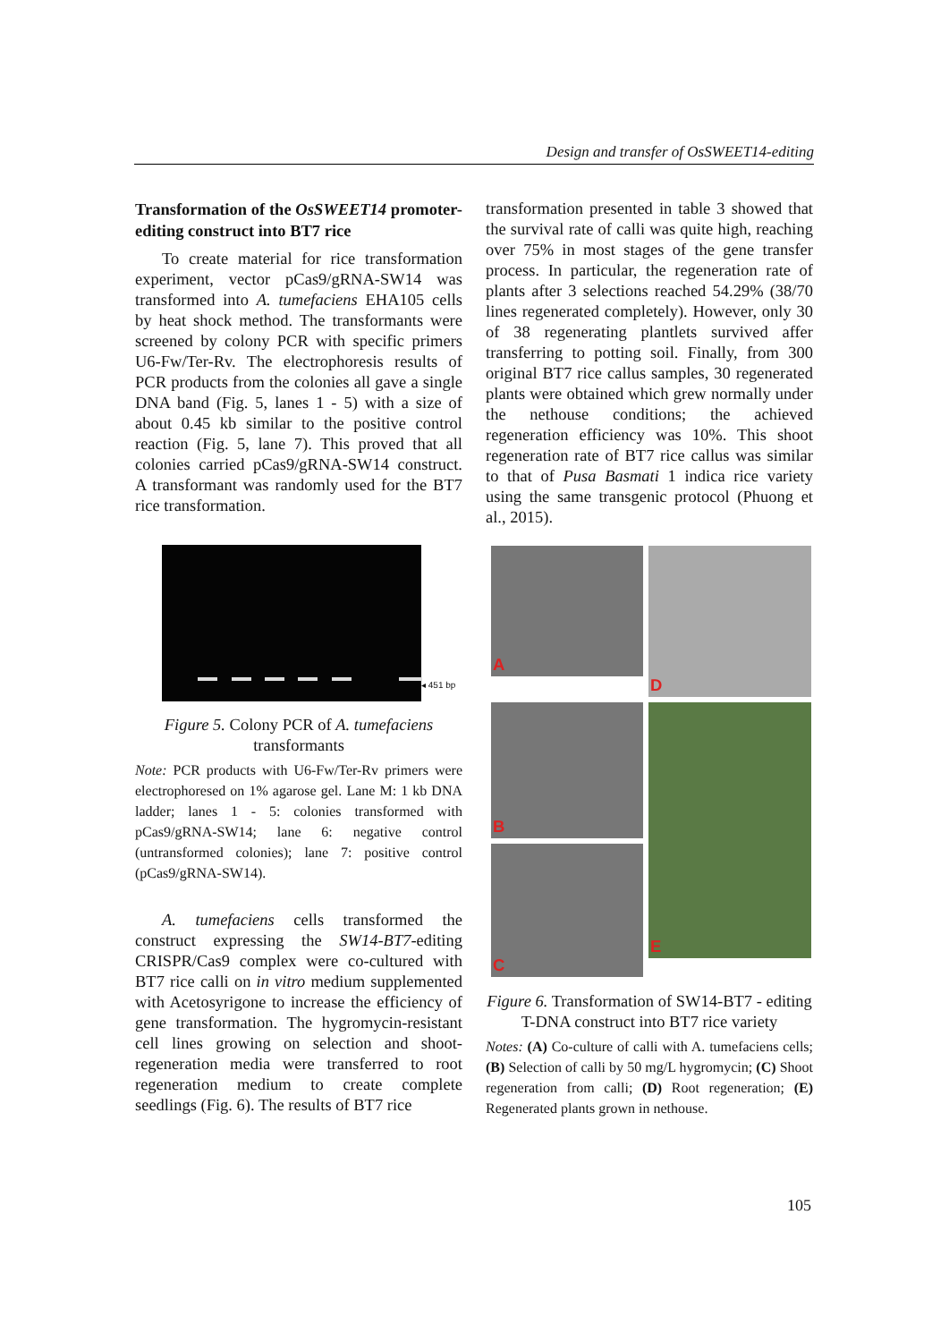Design and transfer of OsSWEET14-editing
Transformation of the OsSWEET14 promoter-editing construct into BT7 rice
To create material for rice transformation experiment, vector pCas9/gRNA-SW14 was transformed into A. tumefaciens EHA105 cells by heat shock method. The transformants were screened by colony PCR with specific primers U6-Fw/Ter-Rv. The electrophoresis results of PCR products from the colonies all gave a single DNA band (Fig. 5, lanes 1 - 5) with a size of about 0.45 kb similar to the positive control reaction (Fig. 5, lane 7). This proved that all colonies carried pCas9/gRNA-SW14 construct. A transformant was randomly used for the BT7 rice transformation.
◂ 451 bp
Figure 5. Colony PCR of A. tumefaciens transformants
Note: PCR products with U6-Fw/Ter-Rv primers were electrophoresed on 1% agarose gel. Lane M: 1 kb DNA ladder; lanes 1 - 5: colonies transformed with pCas9/gRNA-SW14; lane 6: negative control (untransformed colonies); lane 7: positive control (pCas9/gRNA-SW14).
A. tumefaciens cells transformed the construct expressing the SW14-BT7-editing CRISPR/Cas9 complex were co-cultured with BT7 rice calli on in vitro medium supplemented with Acetosyrigone to increase the efficiency of gene transformation. The hygromycin-resistant cell lines growing on selection and shoot-regeneration media were transferred to root regeneration medium to create complete seedlings (Fig. 6). The results of BT7 rice
transformation presented in table 3 showed that the survival rate of calli was quite high, reaching over 75% in most stages of the gene transfer process. In particular, the regeneration rate of plants after 3 selections reached 54.29% (38/70 lines regenerated completely). However, only 30 of 38 regenerating plantlets survived affer transferring to potting soil. Finally, from 300 original BT7 rice callus samples, 30 regenerated plants were obtained which grew normally under the nethouse conditions; the achieved regeneration efficiency was 10%. This shoot regeneration rate of BT7 rice callus was similar to that of Pusa Basmati 1 indica rice variety using the same transgenic protocol (Phuong et al., 2015).
A
D
B
E
C
Figure 6. Transformation of SW14-BT7 - editing T-DNA construct into BT7 rice variety
Notes: (A) Co-culture of calli with A. tumefaciens cells; (B) Selection of calli by 50 mg/L hygromycin; (C) Shoot regeneration from calli; (D) Root regeneration; (E) Regenerated plants grown in nethouse.
105